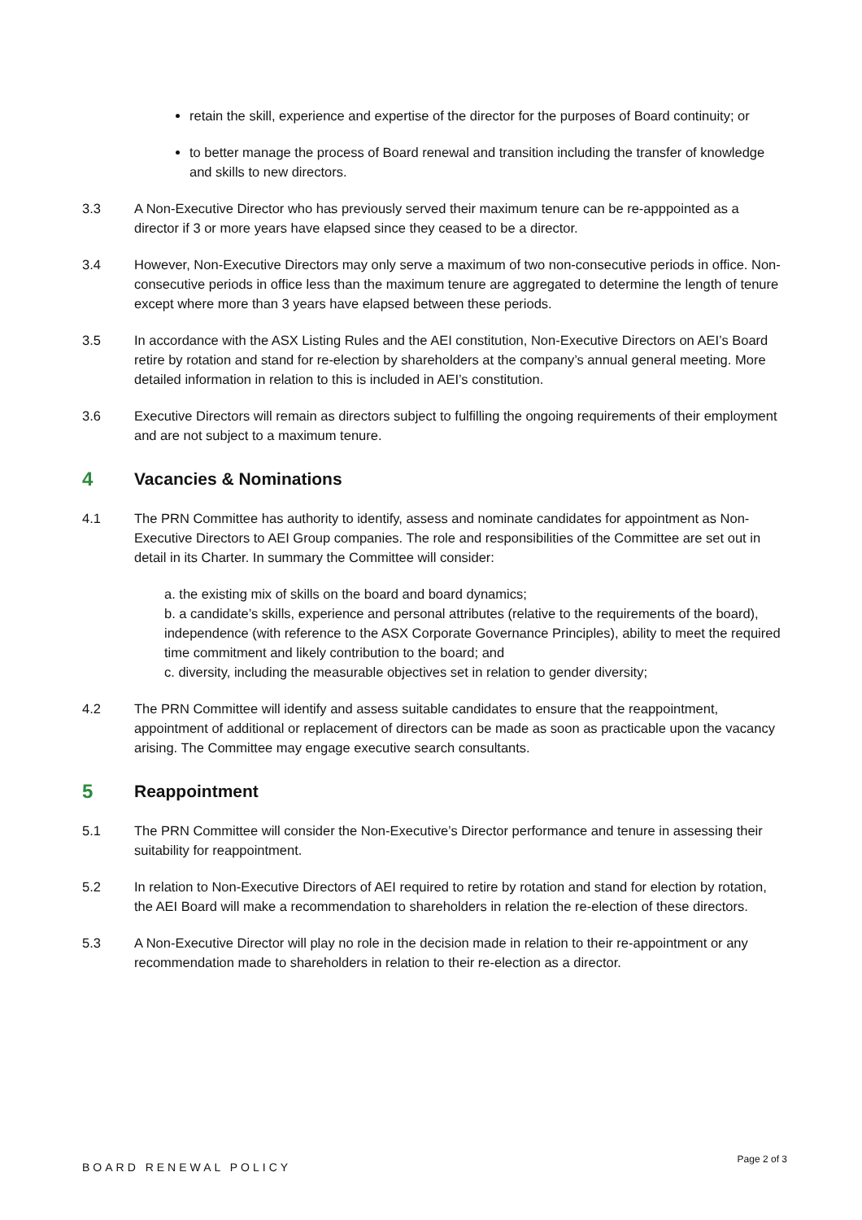retain the skill, experience and expertise of the director for the purposes of Board continuity; or
to better manage the process of Board renewal and transition including the transfer of knowledge and skills to new directors.
3.3 A Non-Executive Director who has previously served their maximum tenure can be re-apppointed as a director if 3 or more years have elapsed since they ceased to be a director.
3.4 However, Non-Executive Directors may only serve a maximum of two non-consecutive periods in office. Non-consecutive periods in office less than the maximum tenure are aggregated to determine the length of tenure except where more than 3 years have elapsed between these periods.
3.5 In accordance with the ASX Listing Rules and the AEI constitution, Non-Executive Directors on AEI’s Board retire by rotation and stand for re-election by shareholders at the company’s annual general meeting. More detailed information in relation to this is included in AEI’s constitution.
3.6 Executive Directors will remain as directors subject to fulfilling the ongoing requirements of their employment and are not subject to a maximum tenure.
4 Vacancies & Nominations
4.1 The PRN Committee has authority to identify, assess and nominate candidates for appointment as Non-Executive Directors to AEI Group companies. The role and responsibilities of the Committee are set out in detail in its Charter. In summary the Committee will consider:
a. the existing mix of skills on the board and board dynamics;
b. a candidate’s skills, experience and personal attributes (relative to the requirements of the board), independence (with reference to the ASX Corporate Governance Principles), ability to meet the required time commitment and likely contribution to the board; and
c. diversity, including the measurable objectives set in relation to gender diversity;
4.2 The PRN Committee will identify and assess suitable candidates to ensure that the reappointment, appointment of additional or replacement of directors can be made as soon as practicable upon the vacancy arising. The Committee may engage executive search consultants.
5 Reappointment
5.1 The PRN Committee will consider the Non-Executive’s Director performance and tenure in assessing their suitability for reappointment.
5.2 In relation to Non-Executive Directors of AEI required to retire by rotation and stand for election by rotation, the AEI Board will make a recommendation to shareholders in relation the re-election of these directors.
5.3 A Non-Executive Director will play no role in the decision made in relation to their re-appointment or any recommendation made to shareholders in relation to their re-election as a director.
BOARD RENEWAL POLICY Page 2 of 3